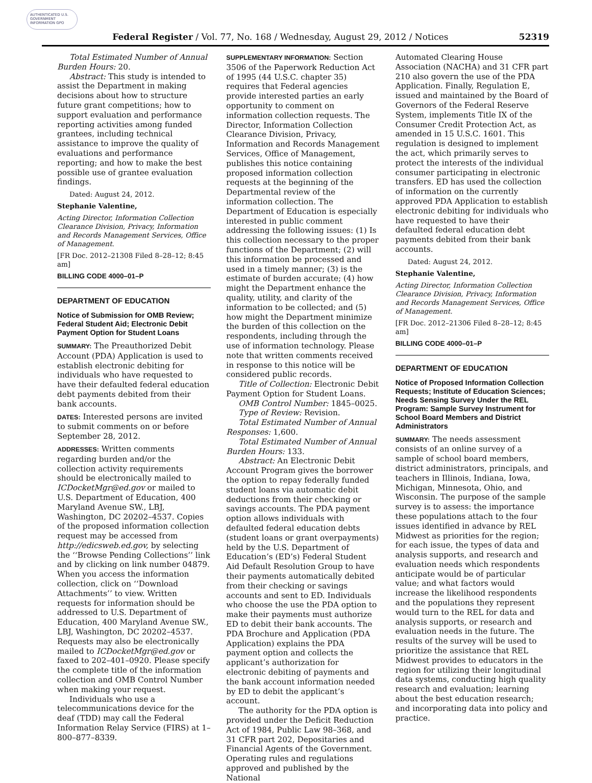AUTHENTICATED U.S. GOVERNMENT INFORMATION GPO
Federal Register / Vol. 77, No. 168 / Wednesday, August 29, 2012 / Notices 52319
Total Estimated Number of Annual Burden Hours: 20.
Abstract: This study is intended to assist the Department in making decisions about how to structure future grant competitions; how to support evaluation and performance reporting activities among funded grantees, including technical assistance to improve the quality of evaluations and performance reporting; and how to make the best possible use of grantee evaluation findings.
Dated: August 24, 2012.
Stephanie Valentine,
Acting Director, Information Collection Clearance Division, Privacy, Information and Records Management Services, Office of Management.
[FR Doc. 2012–21308 Filed 8–28–12; 8:45 am]
BILLING CODE 4000–01–P
DEPARTMENT OF EDUCATION
Notice of Submission for OMB Review; Federal Student Aid; Electronic Debit Payment Option for Student Loans
SUMMARY: The Preauthorized Debit Account (PDA) Application is used to establish electronic debiting for individuals who have requested to have their defaulted federal education debt payments debited from their bank accounts.
DATES: Interested persons are invited to submit comments on or before September 28, 2012.
ADDRESSES: Written comments regarding burden and/or the collection activity requirements should be electronically mailed to ICDocketMgr@ed.gov or mailed to U.S. Department of Education, 400 Maryland Avenue SW., LBJ, Washington, DC 20202–4537. Copies of the proposed information collection request may be accessed from http://edicsweb.ed.gov, by selecting the ‘‘Browse Pending Collections’’ link and by clicking on link number 04879. When you access the information collection, click on ‘‘Download Attachments’’ to view. Written requests for information should be addressed to U.S. Department of Education, 400 Maryland Avenue SW., LBJ, Washington, DC 20202–4537. Requests may also be electronically mailed to ICDocketMgr@ed.gov or faxed to 202–401–0920. Please specify the complete title of the information collection and OMB Control Number when making your request.
Individuals who use a telecommunications device for the deaf (TDD) may call the Federal Information Relay Service (FIRS) at 1–800–877–8339.
SUPPLEMENTARY INFORMATION: Section 3506 of the Paperwork Reduction Act of 1995 (44 U.S.C. chapter 35) requires that Federal agencies provide interested parties an early opportunity to comment on information collection requests. The Director, Information Collection Clearance Division, Privacy, Information and Records Management Services, Office of Management, publishes this notice containing proposed information collection requests at the beginning of the Departmental review of the information collection. The Department of Education is especially interested in public comment addressing the following issues: (1) Is this collection necessary to the proper functions of the Department; (2) will this information be processed and used in a timely manner; (3) is the estimate of burden accurate; (4) how might the Department enhance the quality, utility, and clarity of the information to be collected; and (5) how might the Department minimize the burden of this collection on the respondents, including through the use of information technology. Please note that written comments received in response to this notice will be considered public records.
Title of Collection: Electronic Debit Payment Option for Student Loans.
OMB Control Number: 1845–0025.
Type of Review: Revision.
Total Estimated Number of Annual Responses: 1,600.
Total Estimated Number of Annual Burden Hours: 133.
Abstract: An Electronic Debit Account Program gives the borrower the option to repay federally funded student loans via automatic debit deductions from their checking or savings accounts. The PDA payment option allows individuals with defaulted federal education debts (student loans or grant overpayments) held by the U.S. Department of Education’s (ED’s) Federal Student Aid Default Resolution Group to have their payments automatically debited from their checking or savings accounts and sent to ED. Individuals who choose the use the PDA option to make their payments must authorize ED to debit their bank accounts. The PDA Brochure and Application (PDA Application) explains the PDA payment option and collects the applicant’s authorization for electronic debiting of payments and the bank account information needed by ED to debit the applicant’s account.
The authority for the PDA option is provided under the Deficit Reduction Act of 1984, Public Law 98–368, and 31 CFR part 202, Depositaries and Financial Agents of the Government. Operating rules and regulations approved and published by the National
Automated Clearing House Association (NACHA) and 31 CFR part 210 also govern the use of the PDA Application. Finally, Regulation E, issued and maintained by the Board of Governors of the Federal Reserve System, implements Title IX of the Consumer Credit Protection Act, as amended in 15 U.S.C. 1601. This regulation is designed to implement the act, which primarily serves to protect the interests of the individual consumer participating in electronic transfers. ED has used the collection of information on the currently approved PDA Application to establish electronic debiting for individuals who have requested to have their defaulted federal education debt payments debited from their bank accounts.
Dated: August 24, 2012.
Stephanie Valentine,
Acting Director, Information Collection Clearance Division, Privacy, Information and Records Management Services, Office of Management.
[FR Doc. 2012–21306 Filed 8–28–12; 8:45 am]
BILLING CODE 4000–01–P
DEPARTMENT OF EDUCATION
Notice of Proposed Information Collection Requests; Institute of Education Sciences; Needs Sensing Survey Under the REL Program: Sample Survey Instrument for School Board Members and District Administrators
SUMMARY: The needs assessment consists of an online survey of a sample of school board members, district administrators, principals, and teachers in Illinois, Indiana, Iowa, Michigan, Minnesota, Ohio, and Wisconsin. The purpose of the sample survey is to assess: the importance these populations attach to the four issues identified in advance by REL Midwest as priorities for the region; for each issue, the types of data and analysis supports, and research and evaluation needs which respondents anticipate would be of particular value; and what factors would increase the likelihood respondents and the populations they represent would turn to the REL for data and analysis supports, or research and evaluation needs in the future. The results of the survey will be used to prioritize the assistance that REL Midwest provides to educators in the region for utilizing their longitudinal data systems, conducting high quality research and evaluation; learning about the best education research; and incorporating data into policy and practice.